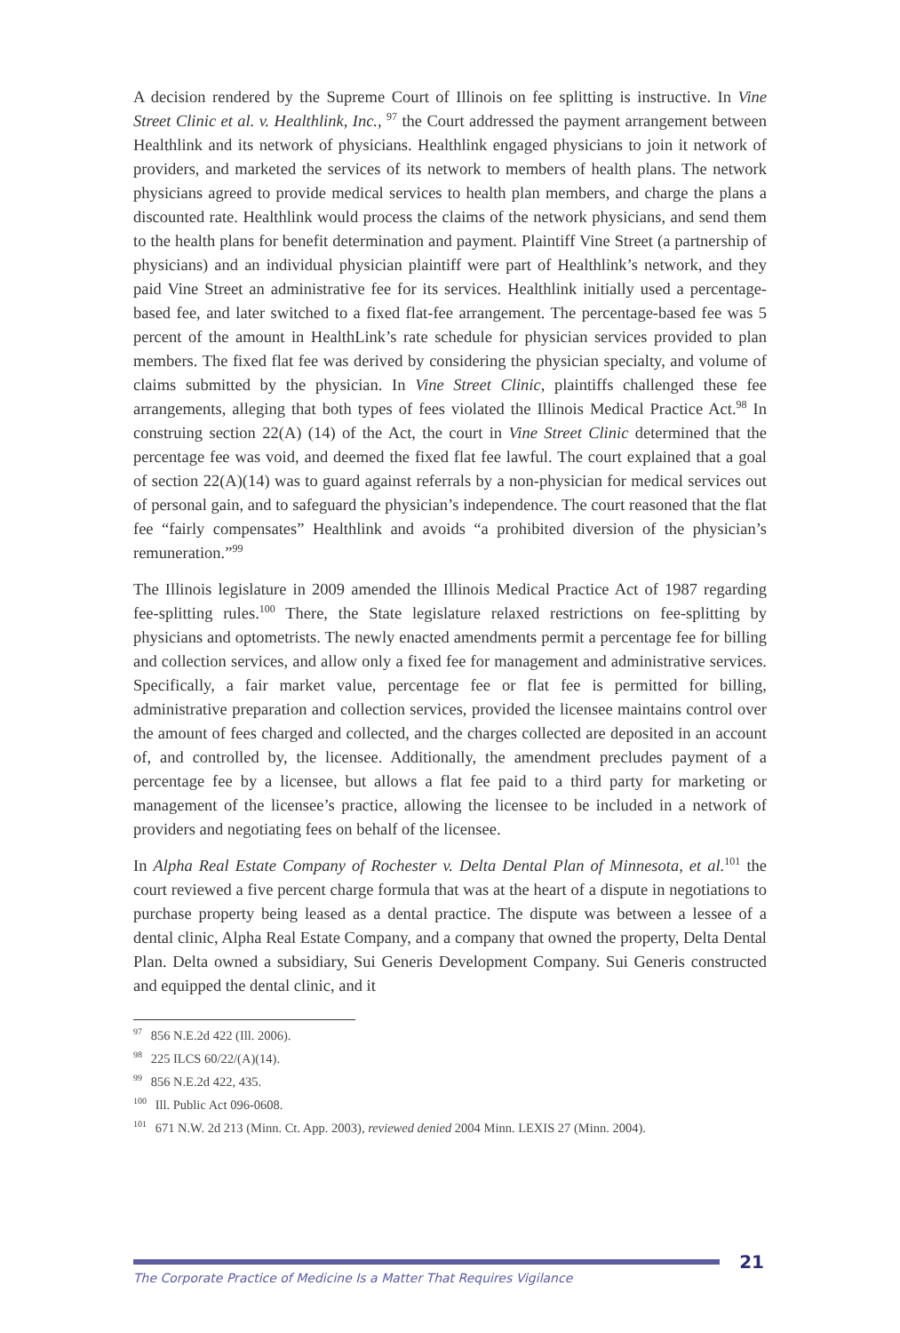A decision rendered by the Supreme Court of Illinois on fee splitting is instructive. In Vine Street Clinic et al. v. Healthlink, Inc., <sup>97</sup> the Court addressed the payment arrangement between Healthlink and its network of physicians. Healthlink engaged physicians to join it network of providers, and marketed the services of its network to members of health plans. The network physicians agreed to provide medical services to health plan members, and charge the plans a discounted rate. Healthlink would process the claims of the network physicians, and send them to the health plans for benefit determination and payment. Plaintiff Vine Street (a partnership of physicians) and an individual physician plaintiff were part of Healthlink’s network, and they paid Vine Street an administrative fee for its services. Healthlink initially used a percentage-based fee, and later switched to a fixed flat-fee arrangement. The percentage-based fee was 5 percent of the amount in HealthLink’s rate schedule for physician services provided to plan members. The fixed flat fee was derived by considering the physician specialty, and volume of claims submitted by the physician. In Vine Street Clinic, plaintiffs challenged these fee arrangements, alleging that both types of fees violated the Illinois Medical Practice Act.<sup>98</sup> In construing section 22(A) (14) of the Act, the court in Vine Street Clinic determined that the percentage fee was void, and deemed the fixed flat fee lawful. The court explained that a goal of section 22(A)(14) was to guard against referrals by a non-physician for medical services out of personal gain, and to safeguard the physician’s independence. The court reasoned that the flat fee “fairly compensates” Healthlink and avoids “a prohibited diversion of the physician’s remuneration.”<sup>99</sup>
The Illinois legislature in 2009 amended the Illinois Medical Practice Act of 1987 regarding fee-splitting rules.<sup>100</sup> There, the State legislature relaxed restrictions on fee-splitting by physicians and optometrists. The newly enacted amendments permit a percentage fee for billing and collection services, and allow only a fixed fee for management and administrative services. Specifically, a fair market value, percentage fee or flat fee is permitted for billing, administrative preparation and collection services, provided the licensee maintains control over the amount of fees charged and collected, and the charges collected are deposited in an account of, and controlled by, the licensee. Additionally, the amendment precludes payment of a percentage fee by a licensee, but allows a flat fee paid to a third party for marketing or management of the licensee’s practice, allowing the licensee to be included in a network of providers and negotiating fees on behalf of the licensee.
In Alpha Real Estate Company of Rochester v. Delta Dental Plan of Minnesota, et al.<sup>101</sup> the court reviewed a five percent charge formula that was at the heart of a dispute in negotiations to purchase property being leased as a dental practice. The dispute was between a lessee of a dental clinic, Alpha Real Estate Company, and a company that owned the property, Delta Dental Plan. Delta owned a subsidiary, Sui Generis Development Company. Sui Generis constructed and equipped the dental clinic, and it
<sup>97</sup> 856 N.E.2d 422 (Ill. 2006).
<sup>98</sup> 225 ILCS 60/22/(A)(14).
<sup>99</sup> 856 N.E.2d 422, 435.
<sup>100</sup> Ill. Public Act 096-0608.
<sup>101</sup> 671 N.W. 2d 213 (Minn. Ct. App. 2003), reviewed denied 2004 Minn. LEXIS 27 (Minn. 2004).
21
The Corporate Practice of Medicine Is a Matter That Requires Vigilance